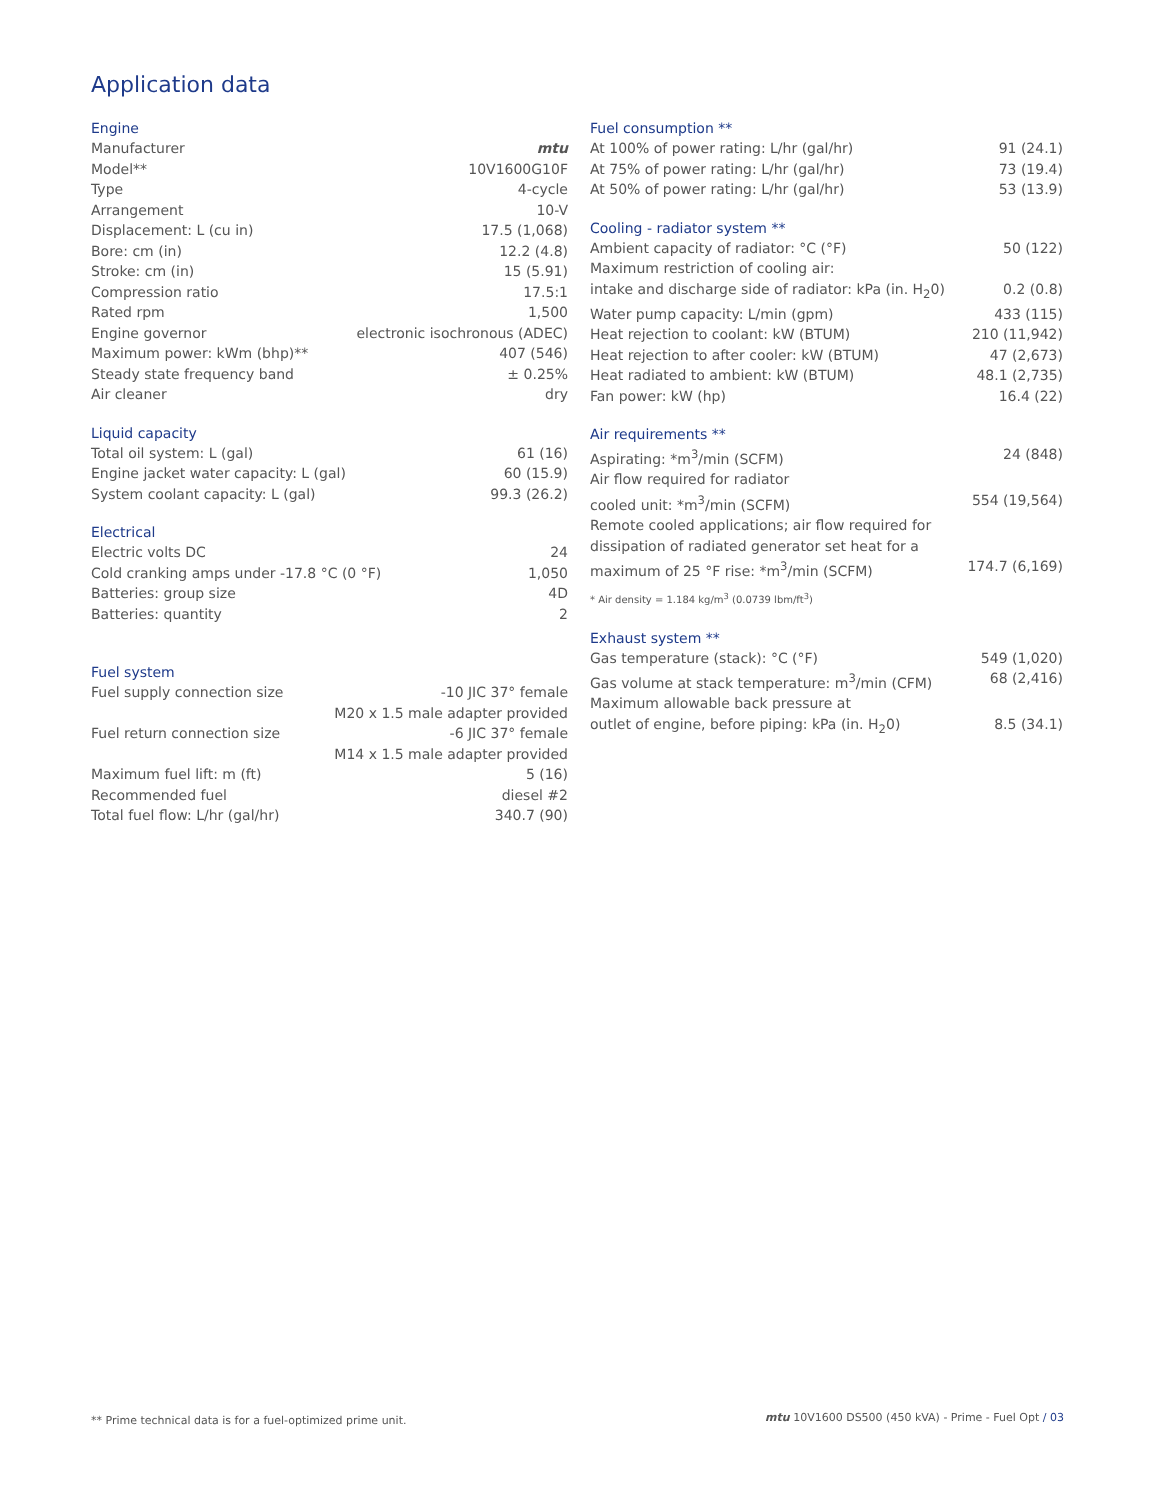Application data
Engine
| Manufacturer | mtu |
| Model** | 10V1600G10F |
| Type | 4-cycle |
| Arrangement | 10-V |
| Displacement: L (cu in) | 17.5 (1,068) |
| Bore: cm (in) | 12.2 (4.8) |
| Stroke: cm (in) | 15 (5.91) |
| Compression ratio | 17.5:1 |
| Rated rpm | 1,500 |
| Engine governor | electronic isochronous (ADEC) |
| Maximum power: kWm (bhp)** | 407 (546) |
| Steady state frequency band | ± 0.25% |
| Air cleaner | dry |
Liquid capacity
| Total oil system: L (gal) | 61 (16) |
| Engine jacket water capacity: L (gal) | 60 (15.9) |
| System coolant capacity: L (gal) | 99.3 (26.2) |
Electrical
| Electric volts DC | 24 |
| Cold cranking amps under -17.8 °C (0 °F) | 1,050 |
| Batteries: group size | 4D |
| Batteries: quantity | 2 |
Fuel system
| Fuel supply connection size | -10 JIC 37° female M20 x 1.5 male adapter provided |
| Fuel return connection size | -6 JIC 37° female M14 x 1.5 male adapter provided |
| Maximum fuel lift: m (ft) | 5 (16) |
| Recommended fuel | diesel #2 |
| Total fuel flow: L/hr (gal/hr) | 340.7 (90) |
Fuel consumption **
| At 100% of power rating: L/hr (gal/hr) | 91 (24.1) |
| At 75% of power rating: L/hr (gal/hr) | 73 (19.4) |
| At 50% of power rating: L/hr (gal/hr) | 53 (13.9) |
Cooling - radiator system **
| Ambient capacity of radiator: °C (°F) | 50 (122) |
| Maximum restriction of cooling air: intake and discharge side of radiator: kPa (in. H<sub>2</sub>0) | 0.2 (0.8) |
| Water pump capacity: L/min (gpm) | 433 (115) |
| Heat rejection to coolant: kW (BTUM) | 210 (11,942) |
| Heat rejection to after cooler: kW (BTUM) | 47 (2,673) |
| Heat radiated to ambient: kW (BTUM) | 48.1 (2,735) |
| Fan power: kW (hp) | 16.4 (22) |
Air requirements **
| Aspirating: *m<sup>3</sup>/min (SCFM) | 24 (848) |
| Air flow required for radiator cooled unit: *m<sup>3</sup>/min (SCFM) | 554 (19,564) |
| Remote cooled applications; air flow required for dissipation of radiated generator set heat for a maximum of 25 °F rise: *m<sup>3</sup>/min (SCFM) | 174.7 (6,169) |
* Air density = 1.184 kg/m<sup>3</sup> (0.0739 lbm/ft<sup>3</sup>)
Exhaust system **
| Gas temperature (stack): °C (°F) | 549 (1,020) |
| Gas volume at stack temperature: m<sup>3</sup>/min (CFM) | 68 (2,416) |
| Maximum allowable back pressure at outlet of engine, before piping: kPa (in. H<sub>2</sub>0) | 8.5 (34.1) |
** Prime technical data is for a fuel-optimized prime unit.
mtu 10V1600 DS500 (450 kVA) - Prime - Fuel Opt / 03